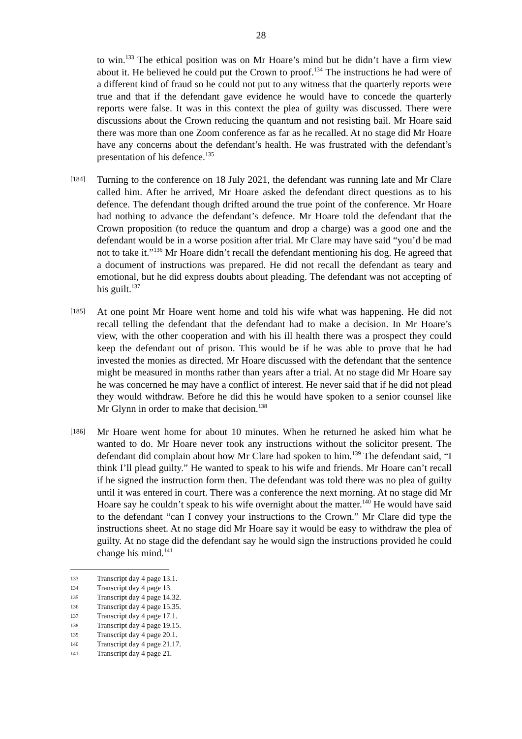28
to win.<sup>133</sup> The ethical position was on Mr Hoare’s mind but he didn’t have a firm view about it. He believed he could put the Crown to proof.<sup>134</sup> The instructions he had were of a different kind of fraud so he could not put to any witness that the quarterly reports were true and that if the defendant gave evidence he would have to concede the quarterly reports were false. It was in this context the plea of guilty was discussed. There were discussions about the Crown reducing the quantum and not resisting bail. Mr Hoare said there was more than one Zoom conference as far as he recalled. At no stage did Mr Hoare have any concerns about the defendant’s health. He was frustrated with the defendant’s presentation of his defence.<sup>135</sup>
[184]
Turning to the conference on 18 July 2021, the defendant was running late and Mr Clare called him. After he arrived, Mr Hoare asked the defendant direct questions as to his defence. The defendant though drifted around the true point of the conference. Mr Hoare had nothing to advance the defendant’s defence. Mr Hoare told the defendant that the Crown proposition (to reduce the quantum and drop a charge) was a good one and the defendant would be in a worse position after trial. Mr Clare may have said “you’d be mad not to take it.”<sup>136</sup> Mr Hoare didn’t recall the defendant mentioning his dog. He agreed that a document of instructions was prepared. He did not recall the defendant as teary and emotional, but he did express doubts about pleading. The defendant was not accepting of his guilt.<sup>137</sup>
[185]
At one point Mr Hoare went home and told his wife what was happening. He did not recall telling the defendant that the defendant had to make a decision. In Mr Hoare’s view, with the other cooperation and with his ill health there was a prospect they could keep the defendant out of prison. This would be if he was able to prove that he had invested the monies as directed. Mr Hoare discussed with the defendant that the sentence might be measured in months rather than years after a trial. At no stage did Mr Hoare say he was concerned he may have a conflict of interest. He never said that if he did not plead they would withdraw. Before he did this he would have spoken to a senior counsel like Mr Glynn in order to make that decision.<sup>138</sup>
[186]
Mr Hoare went home for about 10 minutes. When he returned he asked him what he wanted to do. Mr Hoare never took any instructions without the solicitor present. The defendant did complain about how Mr Clare had spoken to him.<sup>139</sup> The defendant said, “I think I’ll plead guilty.” He wanted to speak to his wife and friends. Mr Hoare can’t recall if he signed the instruction form then. The defendant was told there was no plea of guilty until it was entered in court. There was a conference the next morning. At no stage did Mr Hoare say he couldn’t speak to his wife overnight about the matter.<sup>140</sup> He would have said to the defendant “can I convey your instructions to the Crown.” Mr Clare did type the instructions sheet. At no stage did Mr Hoare say it would be easy to withdraw the plea of guilty. At no stage did the defendant say he would sign the instructions provided he could change his mind.<sup>141</sup>
133 Transcript day 4 page 13.1.
134 Transcript day 4 page 13.
135 Transcript day 4 page 14.32.
136 Transcript day 4 page 15.35.
137 Transcript day 4 page 17.1.
138 Transcript day 4 page 19.15.
139 Transcript day 4 page 20.1.
140 Transcript day 4 page 21.17.
141 Transcript day 4 page 21.